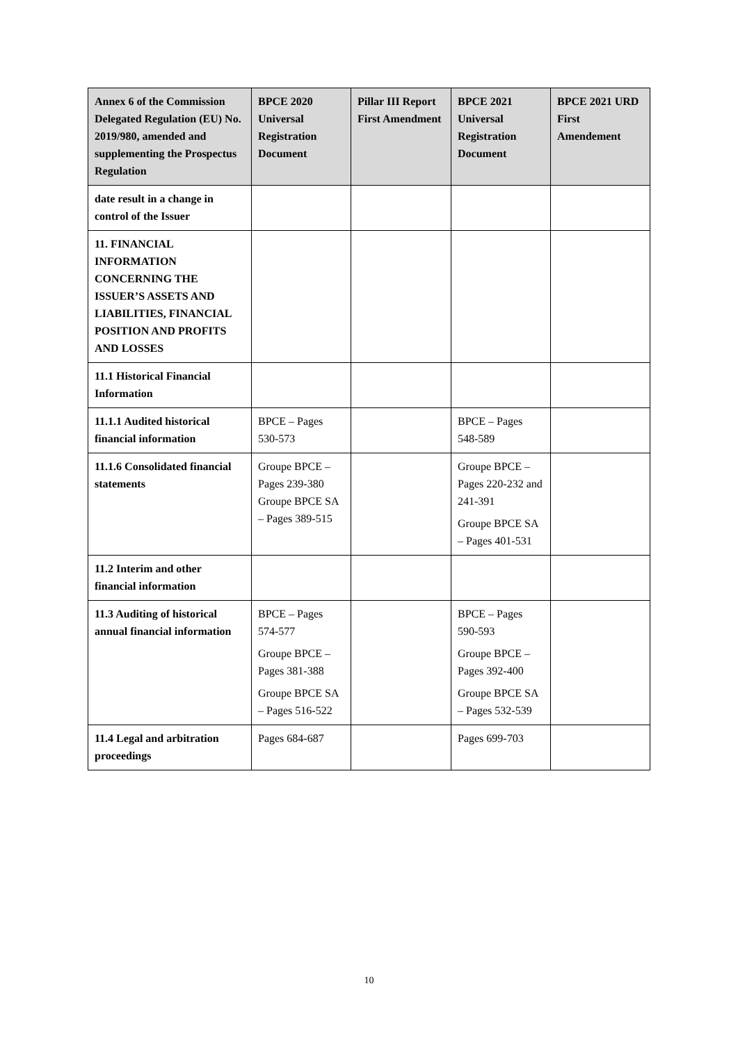| Annex 6 of the Commission Delegated Regulation (EU) No. 2019/980, amended and supplementing the Prospectus Regulation | BPCE 2020 Universal Registration Document | Pillar III Report First Amendment | BPCE 2021 Universal Registration Document | BPCE 2021 URD First Amendement |
| --- | --- | --- | --- | --- |
| date result in a change in control of the Issuer | | | | |
| 11. FINANCIAL INFORMATION CONCERNING THE ISSUER’S ASSETS AND LIABILITIES, FINANCIAL POSITION AND PROFITS AND LOSSES | | | | |
| 11.1 Historical Financial Information | | | | |
| 11.1.1 Audited historical financial information | BPCE – Pages 530-573 | | BPCE – Pages 548-589 | |
| 11.1.6 Consolidated financial statements | Groupe BPCE – Pages 239-380 Groupe BPCE SA – Pages 389-515 | | Groupe BPCE – Pages 220-232 and 241-391 Groupe BPCE SA – Pages 401-531 | |
| 11.2 Interim and other financial information | | | | |
| 11.3 Auditing of historical annual financial information | BPCE – Pages 574-577 Groupe BPCE – Pages 381-388 Groupe BPCE SA – Pages 516-522 | | BPCE – Pages 590-593 Groupe BPCE – Pages 392-400 Groupe BPCE SA – Pages 532-539 | |
| 11.4 Legal and arbitration proceedings | Pages 684-687 | | Pages 699-703 | |
10